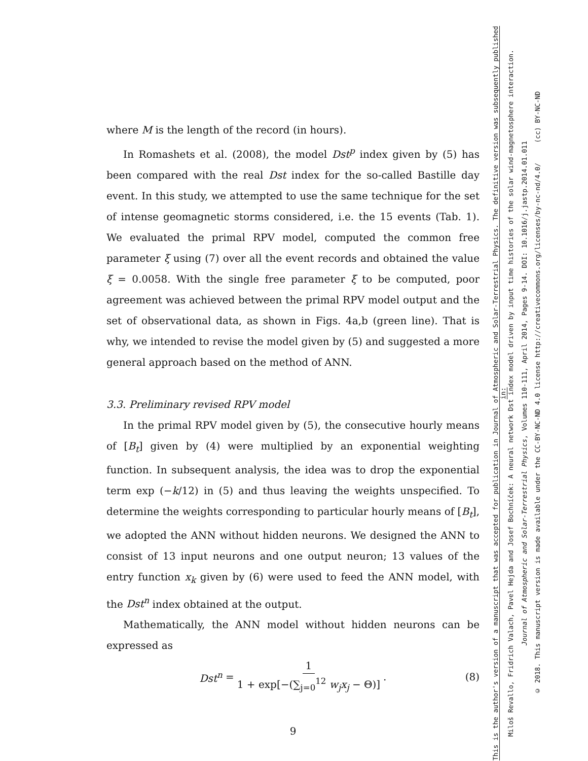where M is the length of the record (in hours).
In Romashets et al. (2008), the model Dst<sup>p</sup> index given by (5) has been compared with the real Dst index for the so-called Bastille day event. In this study, we attempted to use the same technique for the set of intense geomagnetic storms considered, i.e. the 15 events (Tab. 1). We evaluated the primal RPV model, computed the common free parameter ξ using (7) over all the event records and obtained the value ξ = 0.0058. With the single free parameter ξ to be computed, poor agreement was achieved between the primal RPV model output and the set of observational data, as shown in Figs. 4a,b (green line). That is why, we intended to revise the model given by (5) and suggested a more general approach based on the method of ANN.
3.3. Preliminary revised RPV model
In the primal RPV model given by (5), the consecutive hourly means of [B<sub>t</sub>] given by (4) were multiplied by an exponential weighting function. In subsequent analysis, the idea was to drop the exponential term exp (−k/12) in (5) and thus leaving the weights unspecified. To determine the weights corresponding to particular hourly means of [B<sub>t</sub>], we adopted the ANN without hidden neurons. We designed the ANN to consist of 13 input neurons and one output neuron; 13 values of the entry function x<sub>k</sub> given by (6) were used to feed the ANN model, with the Dst<sup>n</sup> index obtained at the output.
Mathematically, the ANN model without hidden neurons can be expressed as
Dst<sup>n</sup> = 1 1 + exp[−(∑<sub>j=0</sub><sup>12</sup> w<sub>j</sub>x<sub>j</sub> − Θ)] . (8)
9
This is the author's version of a manuscript that was accepted for publication in Journal of Atmospheric and Solar-Terrestrial Physics. The definitive version was subsequently published in:
Miloš Revallo, Fridrich Valach, Pavel Hejda and Josef Bochníček: A neural network Dst index model driven by input time histories of the solar wind-magnetosphere interaction.
Journal of Atmospheric and Solar-Terrestrial Physics, Volumes 110-111, April 2014, Pages 9-14. DOI: 10.1016/j.jastp.2014.01.011
© 2018. This manuscript version is made available under the CC-BY-NC-ND 4.0 license http://creativecommons.org/licenses/by-nc-nd/4.0/ (cc) BY-NC-ND